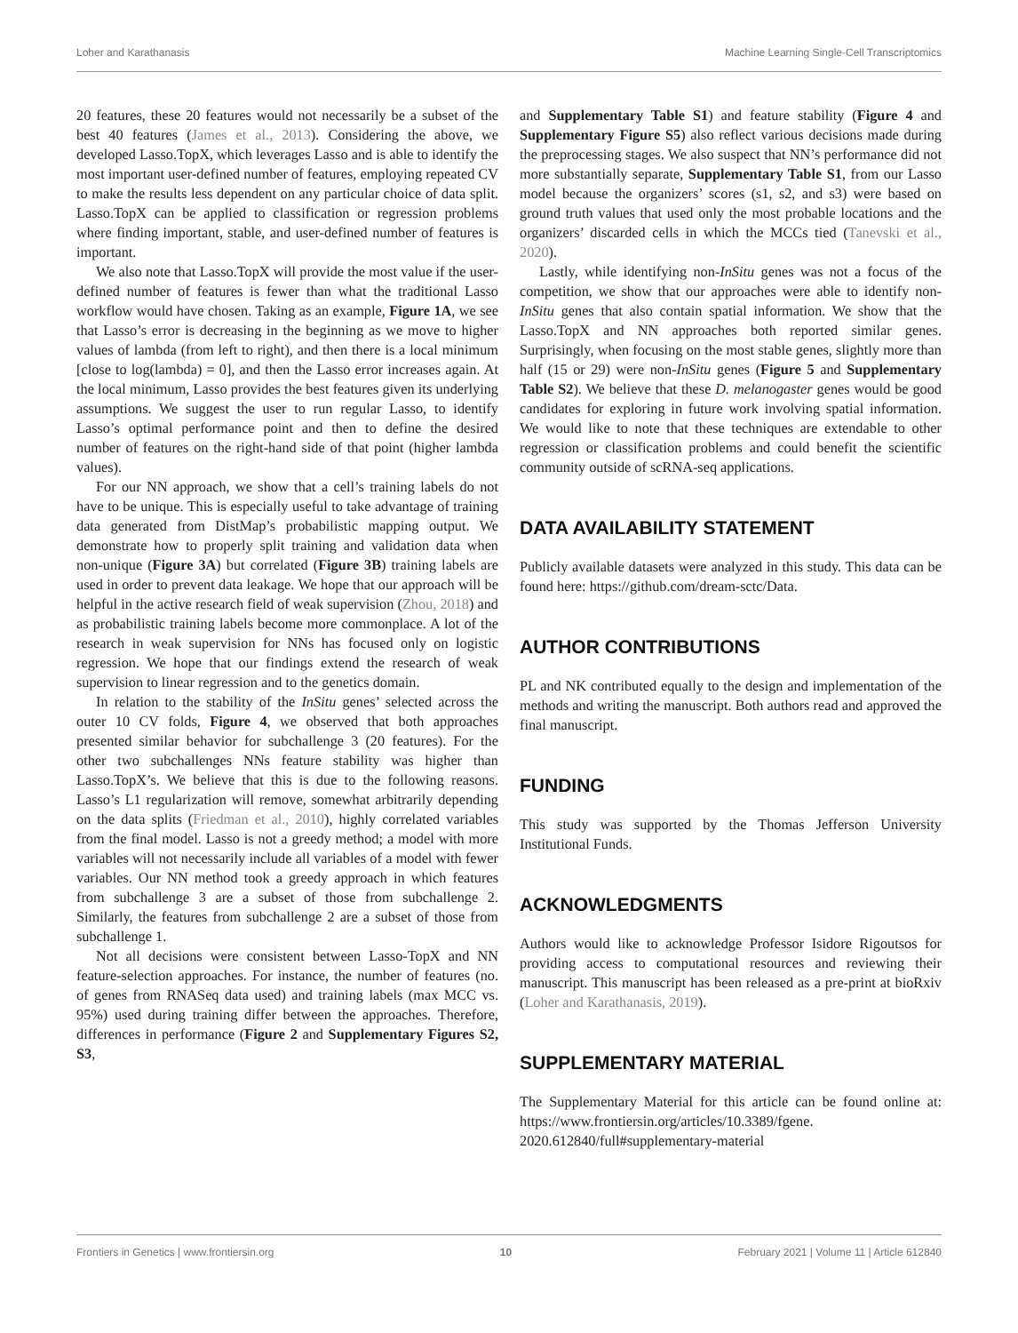Loher and Karathanasis Machine Learning Single-Cell Transcriptomics
20 features, these 20 features would not necessarily be a subset of the best 40 features (James et al., 2013). Considering the above, we developed Lasso.TopX, which leverages Lasso and is able to identify the most important user-defined number of features, employing repeated CV to make the results less dependent on any particular choice of data split. Lasso.TopX can be applied to classification or regression problems where finding important, stable, and user-defined number of features is important.
We also note that Lasso.TopX will provide the most value if the user-defined number of features is fewer than what the traditional Lasso workflow would have chosen. Taking as an example, Figure 1A, we see that Lasso’s error is decreasing in the beginning as we move to higher values of lambda (from left to right), and then there is a local minimum [close to log(lambda) = 0], and then the Lasso error increases again. At the local minimum, Lasso provides the best features given its underlying assumptions. We suggest the user to run regular Lasso, to identify Lasso’s optimal performance point and then to define the desired number of features on the right-hand side of that point (higher lambda values).
For our NN approach, we show that a cell’s training labels do not have to be unique. This is especially useful to take advantage of training data generated from DistMap’s probabilistic mapping output. We demonstrate how to properly split training and validation data when non-unique (Figure 3A) but correlated (Figure 3B) training labels are used in order to prevent data leakage. We hope that our approach will be helpful in the active research field of weak supervision (Zhou, 2018) and as probabilistic training labels become more commonplace. A lot of the research in weak supervision for NNs has focused only on logistic regression. We hope that our findings extend the research of weak supervision to linear regression and to the genetics domain.
In relation to the stability of the InSitu genes’ selected across the outer 10 CV folds, Figure 4, we observed that both approaches presented similar behavior for subchallenge 3 (20 features). For the other two subchallenges NNs feature stability was higher than Lasso.TopX’s. We believe that this is due to the following reasons. Lasso’s L1 regularization will remove, somewhat arbitrarily depending on the data splits (Friedman et al., 2010), highly correlated variables from the final model. Lasso is not a greedy method; a model with more variables will not necessarily include all variables of a model with fewer variables. Our NN method took a greedy approach in which features from subchallenge 3 are a subset of those from subchallenge 2. Similarly, the features from subchallenge 2 are a subset of those from subchallenge 1.
Not all decisions were consistent between Lasso-TopX and NN feature-selection approaches. For instance, the number of features (no. of genes from RNASeq data used) and training labels (max MCC vs. 95%) used during training differ between the approaches. Therefore, differences in performance (Figure 2 and Supplementary Figures S2, S3,
and Supplementary Table S1) and feature stability (Figure 4 and Supplementary Figure S5) also reflect various decisions made during the preprocessing stages. We also suspect that NN’s performance did not more substantially separate, Supplementary Table S1, from our Lasso model because the organizers’ scores (s1, s2, and s3) were based on ground truth values that used only the most probable locations and the organizers’ discarded cells in which the MCCs tied (Tanevski et al., 2020).
Lastly, while identifying non-InSitu genes was not a focus of the competition, we show that our approaches were able to identify non-InSitu genes that also contain spatial information. We show that the Lasso.TopX and NN approaches both reported similar genes. Surprisingly, when focusing on the most stable genes, slightly more than half (15 or 29) were non-InSitu genes (Figure 5 and Supplementary Table S2). We believe that these D. melanogaster genes would be good candidates for exploring in future work involving spatial information. We would like to note that these techniques are extendable to other regression or classification problems and could benefit the scientific community outside of scRNA-seq applications.
DATA AVAILABILITY STATEMENT
Publicly available datasets were analyzed in this study. This data can be found here: https://github.com/dream-sctc/Data.
AUTHOR CONTRIBUTIONS
PL and NK contributed equally to the design and implementation of the methods and writing the manuscript. Both authors read and approved the final manuscript.
FUNDING
This study was supported by the Thomas Jefferson University Institutional Funds.
ACKNOWLEDGMENTS
Authors would like to acknowledge Professor Isidore Rigoutsos for providing access to computational resources and reviewing their manuscript. This manuscript has been released as a pre-print at bioRxiv (Loher and Karathanasis, 2019).
SUPPLEMENTARY MATERIAL
The Supplementary Material for this article can be found online at: https://www.frontiersin.org/articles/10.3389/fgene. 2020.612840/full#supplementary-material
Frontiers in Genetics | www.frontiersin.org 10 February 2021 | Volume 11 | Article 612840